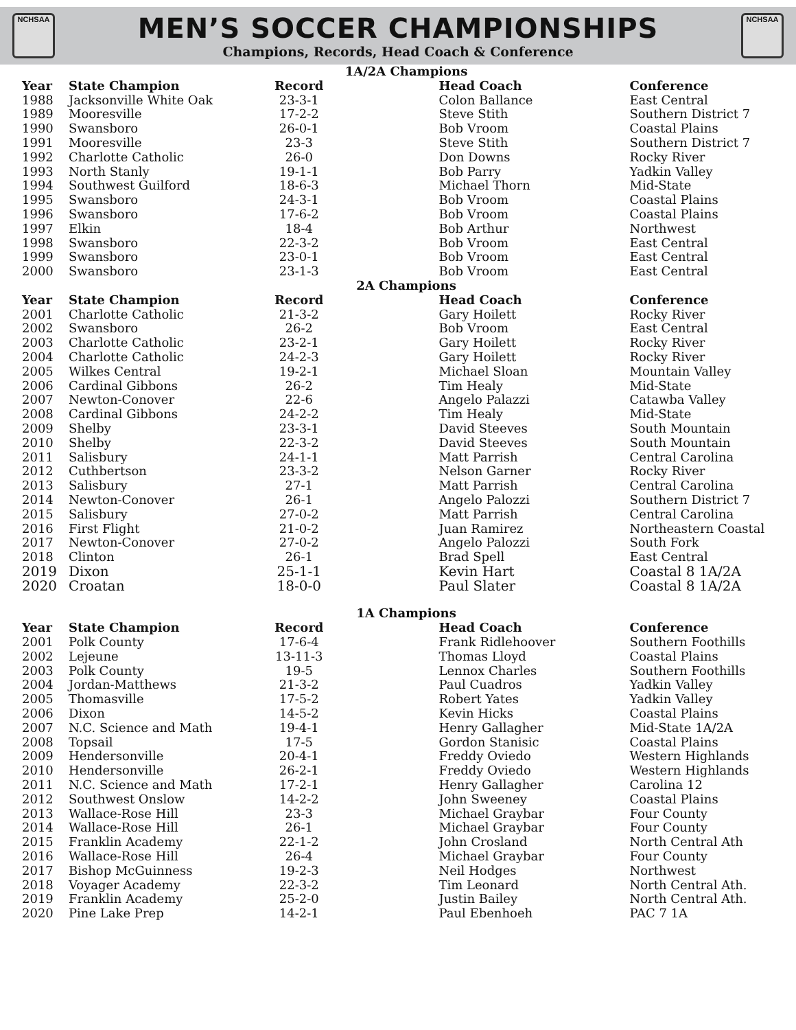NCHSAA
MEN’S SOCCER CHAMPIONSHIPS
Champions, Records, Head Coach & Conference
NCHSAA
| 1A/2A Champions | | | | |
| Year | State Champion | Record | Head Coach | Conference |
| 1988 | Jacksonville White Oak | 23-3-1 | Colon Ballance | East Central |
| 1989 | Mooresville | 17-2-2 | Steve Stith | Southern District 7 |
| 1990 | Swansboro | 26-0-1 | Bob Vroom | Coastal Plains |
| 1991 | Mooresville | 23-3 | Steve Stith | Southern District 7 |
| 1992 | Charlotte Catholic | 26-0 | Don Downs | Rocky River |
| 1993 | North Stanly | 19-1-1 | Bob Parry | Yadkin Valley |
| 1994 | Southwest Guilford | 18-6-3 | Michael Thorn | Mid-State |
| 1995 | Swansboro | 24-3-1 | Bob Vroom | Coastal Plains |
| 1996 | Swansboro | 17-6-2 | Bob Vroom | Coastal Plains |
| 1997 | Elkin | 18-4 | Bob Arthur | Northwest |
| 1998 | Swansboro | 22-3-2 | Bob Vroom | East Central |
| 1999 | Swansboro | 23-0-1 | Bob Vroom | East Central |
| 2000 | Swansboro | 23-1-3 | Bob Vroom | East Central |
| 2A Champions | | | | |
| Year | State Champion | Record | Head Coach | Conference |
| 2001 | Charlotte Catholic | 21-3-2 | Gary Hoilett | Rocky River |
| 2002 | Swansboro | 26-2 | Bob Vroom | East Central |
| 2003 | Charlotte Catholic | 23-2-1 | Gary Hoilett | Rocky River |
| 2004 | Charlotte Catholic | 24-2-3 | Gary Hoilett | Rocky River |
| 2005 | Wilkes Central | 19-2-1 | Michael Sloan | Mountain Valley |
| 2006 | Cardinal Gibbons | 26-2 | Tim Healy | Mid-State |
| 2007 | Newton-Conover | 22-6 | Angelo Palazzi | Catawba Valley |
| 2008 | Cardinal Gibbons | 24-2-2 | Tim Healy | Mid-State |
| 2009 | Shelby | 23-3-1 | David Steeves | South Mountain |
| 2010 | Shelby | 22-3-2 | David Steeves | South Mountain |
| 2011 | Salisbury | 24-1-1 | Matt Parrish | Central Carolina |
| 2012 | Cuthbertson | 23-3-2 | Nelson Garner | Rocky River |
| 2013 | Salisbury | 27-1 | Matt Parrish | Central Carolina |
| 2014 | Newton-Conover | 26-1 | Angelo Palozzi | Southern District 7 |
| 2015 | Salisbury | 27-0-2 | Matt Parrish | Central Carolina |
| 2016 | First Flight | 21-0-2 | Juan Ramirez | Northeastern Coastal |
| 2017 | Newton-Conover | 27-0-2 | Angelo Palozzi | South Fork |
| 2018 | Clinton | 26-1 | Brad Spell | East Central |
| 2019 | Dixon | 25-1-1 | Kevin Hart | Coastal 8 1A/2A |
| 2020 | Croatan | 18-0-0 | Paul Slater | Coastal 8 1A/2A |
| 1A Champions | | | | |
| Year | State Champion | Record | Head Coach | Conference |
| 2001 | Polk County | 17-6-4 | Frank Ridlehoover | Southern Foothills |
| 2002 | Lejeune | 13-11-3 | Thomas Lloyd | Coastal Plains |
| 2003 | Polk County | 19-5 | Lennox Charles | Southern Foothills |
| 2004 | Jordan-Matthews | 21-3-2 | Paul Cuadros | Yadkin Valley |
| 2005 | Thomasville | 17-5-2 | Robert Yates | Yadkin Valley |
| 2006 | Dixon | 14-5-2 | Kevin Hicks | Coastal Plains |
| 2007 | N.C. Science and Math | 19-4-1 | Henry Gallagher | Mid-State 1A/2A |
| 2008 | Topsail | 17-5 | Gordon Stanisic | Coastal Plains |
| 2009 | Hendersonville | 20-4-1 | Freddy Oviedo | Western Highlands |
| 2010 | Hendersonville | 26-2-1 | Freddy Oviedo | Western Highlands |
| 2011 | N.C. Science and Math | 17-2-1 | Henry Gallagher | Carolina 12 |
| 2012 | Southwest Onslow | 14-2-2 | John Sweeney | Coastal Plains |
| 2013 | Wallace-Rose Hill | 23-3 | Michael Graybar | Four County |
| 2014 | Wallace-Rose Hill | 26-1 | Michael Graybar | Four County |
| 2015 | Franklin Academy | 22-1-2 | John Crosland | North Central Ath |
| 2016 | Wallace-Rose Hill | 26-4 | Michael Graybar | Four County |
| 2017 | Bishop McGuinness | 19-2-3 | Neil Hodges | Northwest |
| 2018 | Voyager Academy | 22-3-2 | Tim Leonard | North Central Ath. |
| 2019 | Franklin Academy | 25-2-0 | Justin Bailey | North Central Ath. |
| 2020 | Pine Lake Prep | 14-2-1 | Paul Ebenhoeh | PAC 7 1A |